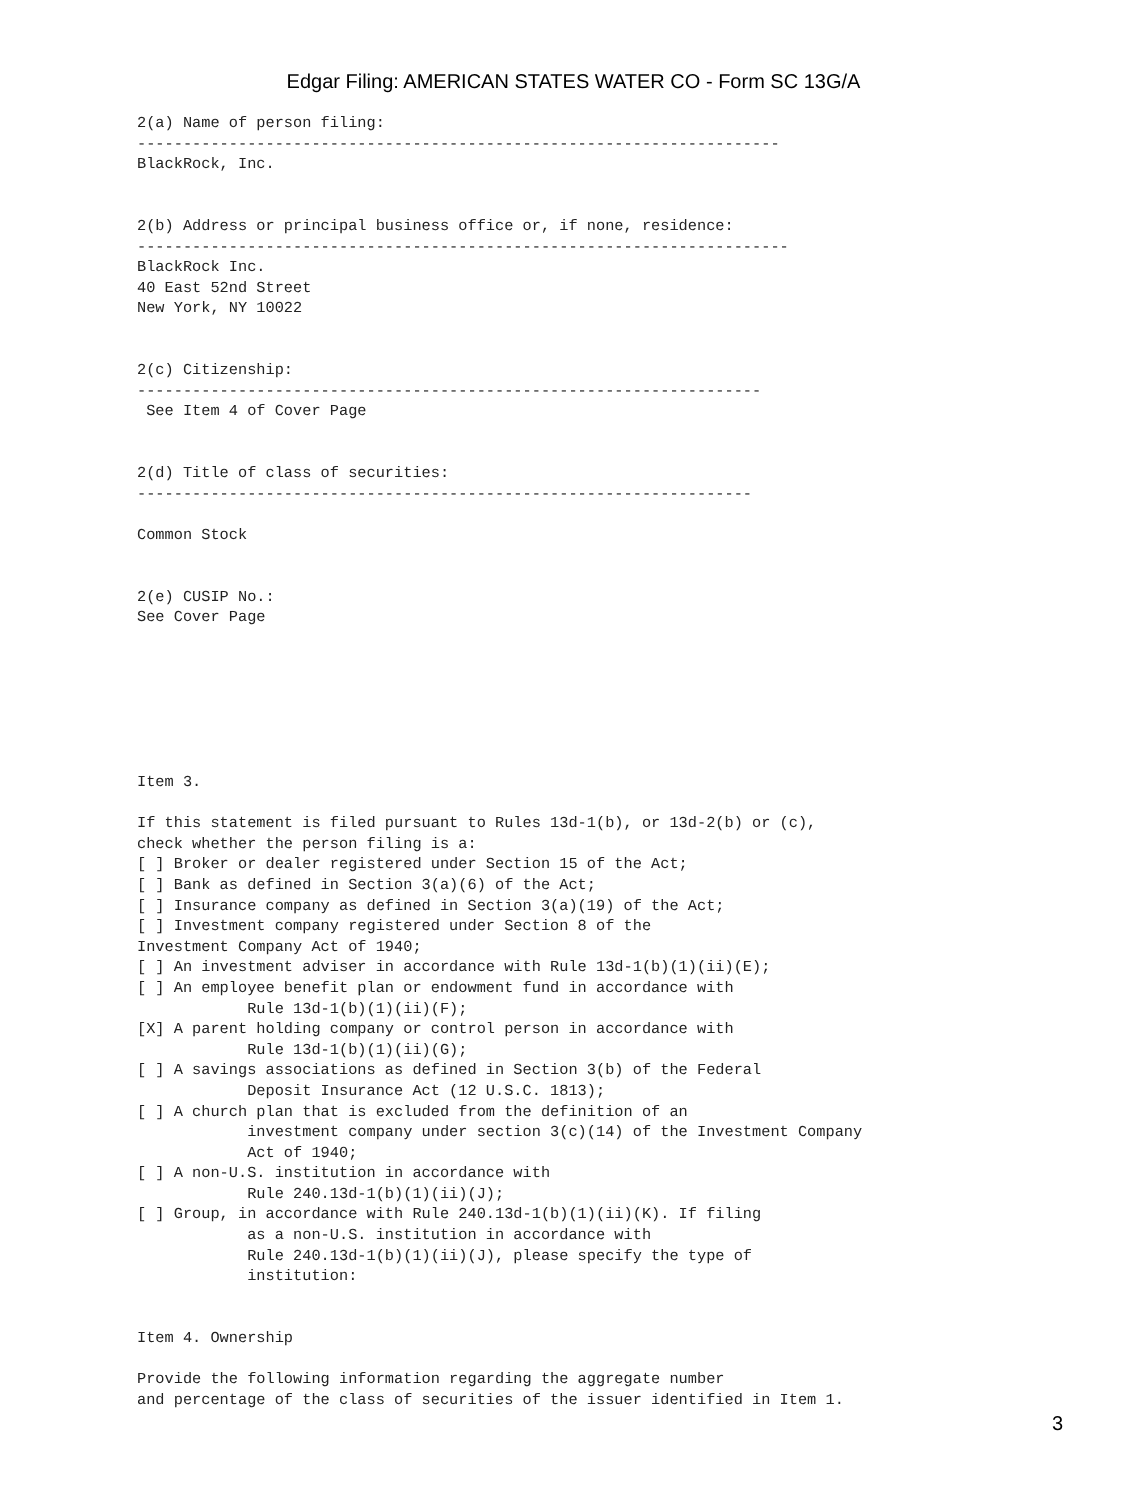Edgar Filing: AMERICAN STATES WATER CO - Form SC 13G/A
2(a) Name of person filing:
----------------------------------------------------------------------
BlackRock, Inc.


2(b) Address or principal business office or, if none, residence:
-----------------------------------------------------------------------
BlackRock Inc.
40 East 52nd Street
New York, NY 10022


2(c) Citizenship:
--------------------------------------------------------------------
 See Item 4 of Cover Page


2(d) Title of class of securities:
-------------------------------------------------------------------

Common Stock


2(e) CUSIP No.:
See Cover Page







Item 3.

If this statement is filed pursuant to Rules 13d-1(b), or 13d-2(b) or (c),
check whether the person filing is a:
[ ] Broker or dealer registered under Section 15 of the Act;
[ ] Bank as defined in Section 3(a)(6) of the Act;
[ ] Insurance company as defined in Section 3(a)(19) of the Act;
[ ] Investment company registered under Section 8 of the
Investment Company Act of 1940;
[ ] An investment adviser in accordance with Rule 13d-1(b)(1)(ii)(E);
[ ] An employee benefit plan or endowment fund in accordance with
            Rule 13d-1(b)(1)(ii)(F);
[X] A parent holding company or control person in accordance with
            Rule 13d-1(b)(1)(ii)(G);
[ ] A savings associations as defined in Section 3(b) of the Federal
            Deposit Insurance Act (12 U.S.C. 1813);
[ ] A church plan that is excluded from the definition of an
            investment company under section 3(c)(14) of the Investment Company
            Act of 1940;
[ ] A non-U.S. institution in accordance with
            Rule 240.13d-1(b)(1)(ii)(J);
[ ] Group, in accordance with Rule 240.13d-1(b)(1)(ii)(K). If filing
            as a non-U.S. institution in accordance with
            Rule 240.13d-1(b)(1)(ii)(J), please specify the type of
            institution:


Item 4. Ownership

Provide the following information regarding the aggregate number
and percentage of the class of securities of the issuer identified in Item 1.
3